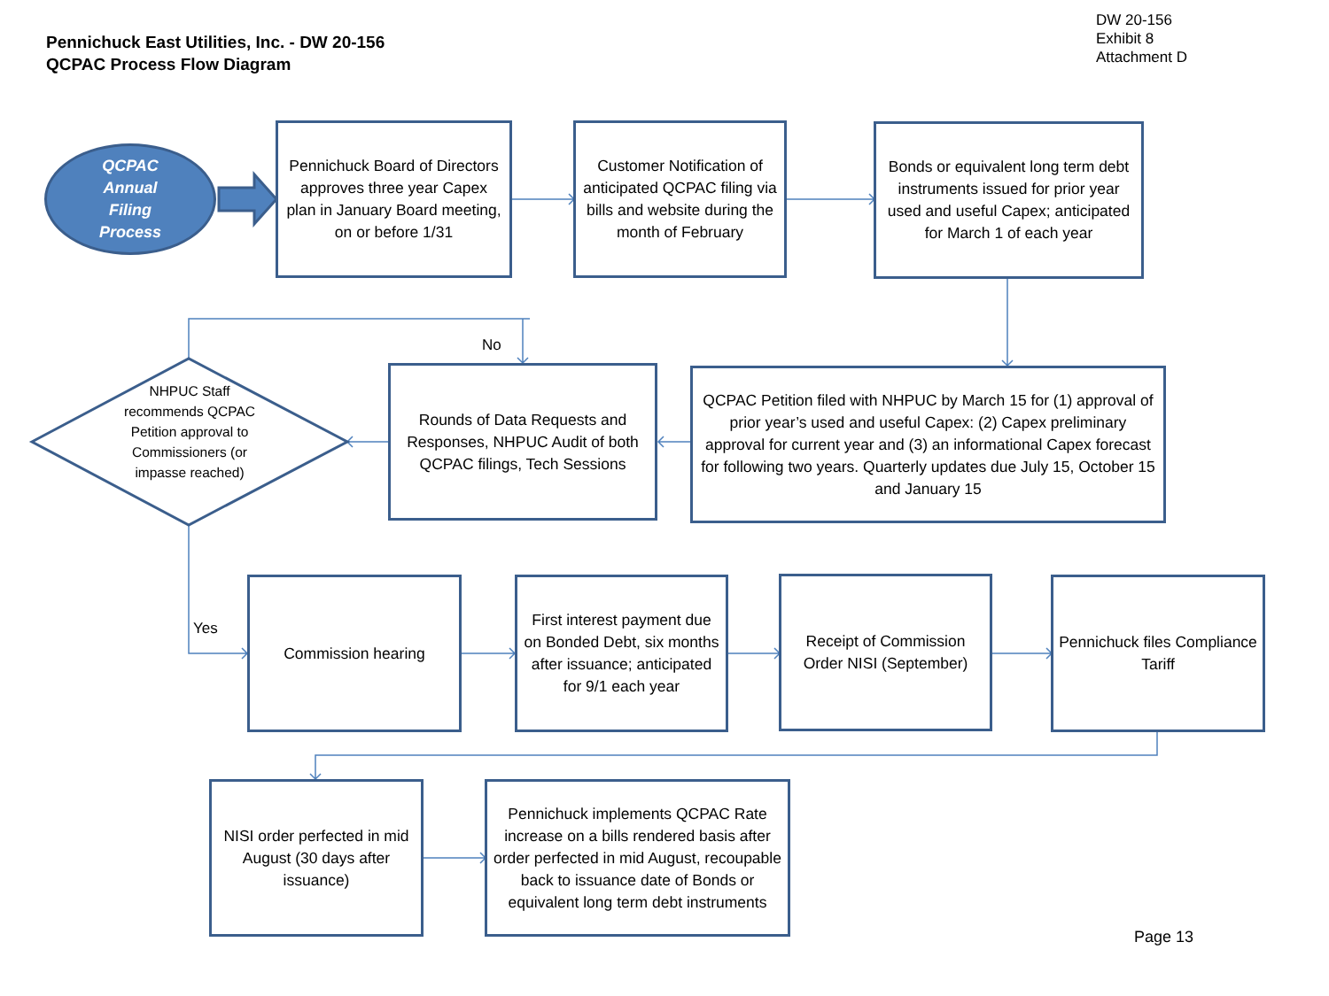Pennichuck East Utilities, Inc. - DW 20-156
QCPAC Process Flow Diagram
DW 20-156
Exhibit 8
Attachment D
QCPAC
Annual
Filing
Process
Pennichuck Board of Directors approves three year Capex plan in January Board meeting, on or before 1/31
Customer Notification of anticipated QCPAC filing via bills and website during the month of February
Bonds or equivalent long term debt instruments issued for prior year used and useful Capex; anticipated for March 1 of each year
No
NHPUC Staff recommends QCPAC Petition approval to Commissioners (or impasse reached)
Rounds of Data Requests and Responses, NHPUC Audit of both QCPAC filings, Tech Sessions
QCPAC Petition filed with NHPUC by March 15 for (1) approval of prior year’s used and useful Capex: (2) Capex preliminary approval for current year and (3) an informational Capex forecast for following two years. Quarterly updates due July 15, October 15 and January 15
Yes
Commission hearing
First interest payment due on Bonded Debt, six months after issuance; anticipated for 9/1 each year
Receipt of Commission Order NISI (September)
Pennichuck files Compliance Tariff
NISI order perfected in mid August (30 days after issuance)
Pennichuck implements QCPAC Rate increase on a bills rendered basis after order perfected in mid August, recoupable back to issuance date of Bonds or equivalent long term debt instruments
Page 13